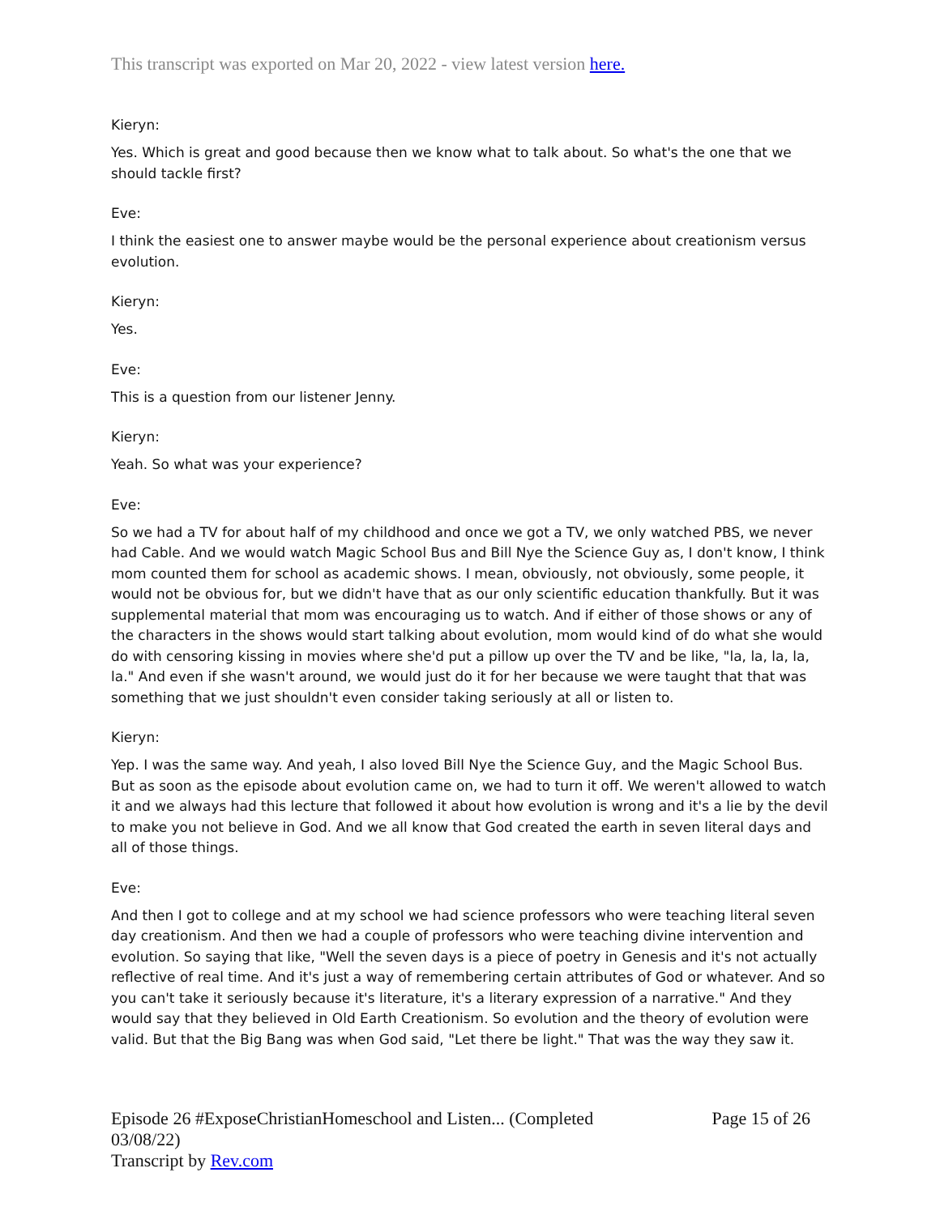This transcript was exported on Mar 20, 2022 - view latest version here.
Kieryn:
Yes. Which is great and good because then we know what to talk about. So what's the one that we should tackle first?
Eve:
I think the easiest one to answer maybe would be the personal experience about creationism versus evolution.
Kieryn:
Yes.
Eve:
This is a question from our listener Jenny.
Kieryn:
Yeah. So what was your experience?
Eve:
So we had a TV for about half of my childhood and once we got a TV, we only watched PBS, we never had Cable. And we would watch Magic School Bus and Bill Nye the Science Guy as, I don't know, I think mom counted them for school as academic shows. I mean, obviously, not obviously, some people, it would not be obvious for, but we didn't have that as our only scientific education thankfully. But it was supplemental material that mom was encouraging us to watch. And if either of those shows or any of the characters in the shows would start talking about evolution, mom would kind of do what she would do with censoring kissing in movies where she'd put a pillow up over the TV and be like, "la, la, la, la, la." And even if she wasn't around, we would just do it for her because we were taught that that was something that we just shouldn't even consider taking seriously at all or listen to.
Kieryn:
Yep. I was the same way. And yeah, I also loved Bill Nye the Science Guy, and the Magic School Bus. But as soon as the episode about evolution came on, we had to turn it off. We weren't allowed to watch it and we always had this lecture that followed it about how evolution is wrong and it's a lie by the devil to make you not believe in God. And we all know that God created the earth in seven literal days and all of those things.
Eve:
And then I got to college and at my school we had science professors who were teaching literal seven day creationism. And then we had a couple of professors who were teaching divine intervention and evolution. So saying that like, "Well the seven days is a piece of poetry in Genesis and it's not actually reflective of real time. And it's just a way of remembering certain attributes of God or whatever. And so you can't take it seriously because it's literature, it's a literary expression of a narrative." And they would say that they believed in Old Earth Creationism. So evolution and the theory of evolution were valid. But that the Big Bang was when God said, "Let there be light." That was the way they saw it.
Episode 26 #ExposeChristianHomeschool and Listen... (Completed 03/08/22)
Transcript by Rev.com
Page 15 of 26